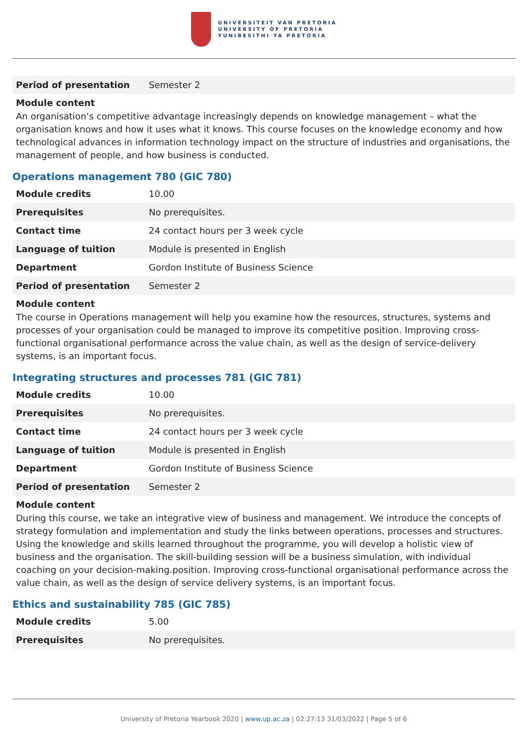UNIVERSITEIT VAN PRETORIA
UNIVERSITY OF PRETORIA
YUNIBESITHI YA PRETORIA
| Period of presentation | Semester 2 |
Module content
An organisation’s competitive advantage increasingly depends on knowledge management – what the organisation knows and how it uses what it knows. This course focuses on the knowledge economy and how technological advances in information technology impact on the structure of industries and organisations, the management of people, and how business is conducted.
Operations management 780 (GIC 780)
| Module credits | 10.00 |
| Prerequisites | No prerequisites. |
| Contact time | 24 contact hours per 3 week cycle |
| Language of tuition | Module is presented in English |
| Department | Gordon Institute of Business Science |
| Period of presentation | Semester 2 |
Module content
The course in Operations management will help you examine how the resources, structures, systems and processes of your organisation could be managed to improve its competitive position. Improving cross-functional organisational performance across the value chain, as well as the design of service-delivery systems, is an important focus.
Integrating structures and processes 781 (GIC 781)
| Module credits | 10.00 |
| Prerequisites | No prerequisites. |
| Contact time | 24 contact hours per 3 week cycle |
| Language of tuition | Module is presented in English |
| Department | Gordon Institute of Business Science |
| Period of presentation | Semester 2 |
Module content
During this course, we take an integrative view of business and management. We introduce the concepts of strategy formulation and implementation and study the links between operations, processes and structures. Using the knowledge and skills learned throughout the programme, you will develop a holistic view of business and the organisation. The skill-building session will be a business simulation, with individual coaching on your decision-making.position. Improving cross-functional organisational performance across the value chain, as well as the design of service delivery systems, is an important focus.
Ethics and sustainability 785 (GIC 785)
| Module credits | 5.00 |
| Prerequisites | No prerequisites. |
University of Pretoria Yearbook 2020 | www.up.ac.za | 02:27:13 31/03/2022 | Page 5 of 6